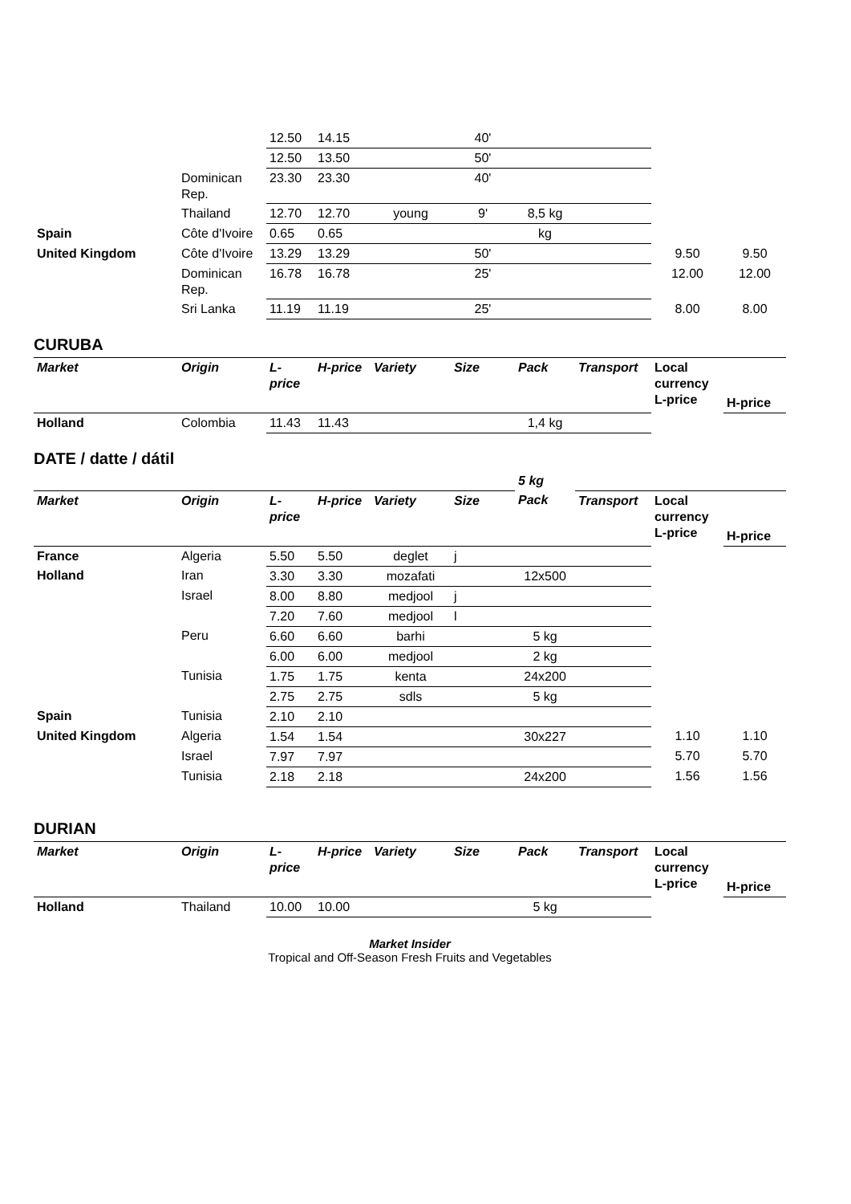| | | 12.50 | 14.15 | | 40' | | | | |
| | | 12.50 | 13.50 | | 50' | | | | |
| | Dominican Rep. | 23.30 | 23.30 | | 40' | | | | |
| | Thailand | 12.70 | 12.70 | young | 9' | 8,5 kg | | | |
| Spain | Côte d'Ivoire | 0.65 | 0.65 | | | kg | | | |
| United Kingdom | Côte d'Ivoire | 13.29 | 13.29 | | 50' | | | 9.50 | 9.50 |
| | Dominican Rep. | 16.78 | 16.78 | | 25' | | | 12.00 | 12.00 |
| | Sri Lanka | 11.19 | 11.19 | | 25' | | | 8.00 | 8.00 |
CURUBA
| Market | Origin | L-price | H-price | Variety | Size | Pack | Transport | Local currency L-price | |
| | | | | | | | | | H-price |
| Holland | Colombia | 11.43 | 11.43 | | | 1,4 kg | | | |
DATE / datte / dátil
| | | | | | | 5 kg | | | |
| Market | Origin | L-price | H-price | Variety | Size | Pack | Transport | Local currency L-price | |
| | | | | | | | | | H-price |
| France | Algeria | 5.50 | 5.50 | deglet | j | | | | |
| Holland | Iran | 3.30 | 3.30 | mozafati | | 12x500 | | | |
| | Israel | 8.00 | 8.80 | medjool | j | | | | |
| | | 7.20 | 7.60 | medjool | l | | | | |
| | Peru | 6.60 | 6.60 | barhi | | 5 kg | | | |
| | | 6.00 | 6.00 | medjool | | 2 kg | | | |
| | Tunisia | 1.75 | 1.75 | kenta | | 24x200 | | | |
| | | 2.75 | 2.75 | sdls | | 5 kg | | | |
| Spain | Tunisia | 2.10 | 2.10 | | | | | | |
| United Kingdom | Algeria | 1.54 | 1.54 | | | 30x227 | | 1.10 | 1.10 |
| | Israel | 7.97 | 7.97 | | | | | 5.70 | 5.70 |
| | Tunisia | 2.18 | 2.18 | | | 24x200 | | 1.56 | 1.56 |
DURIAN
| Market | Origin | L-price | H-price | Variety | Size | Pack | Transport | Local currency L-price | |
| | | | | | | | | | H-price |
| Holland | Thailand | 10.00 | 10.00 | | | 5 kg | | | |
Market Insider
Tropical and Off-Season Fresh Fruits and Vegetables